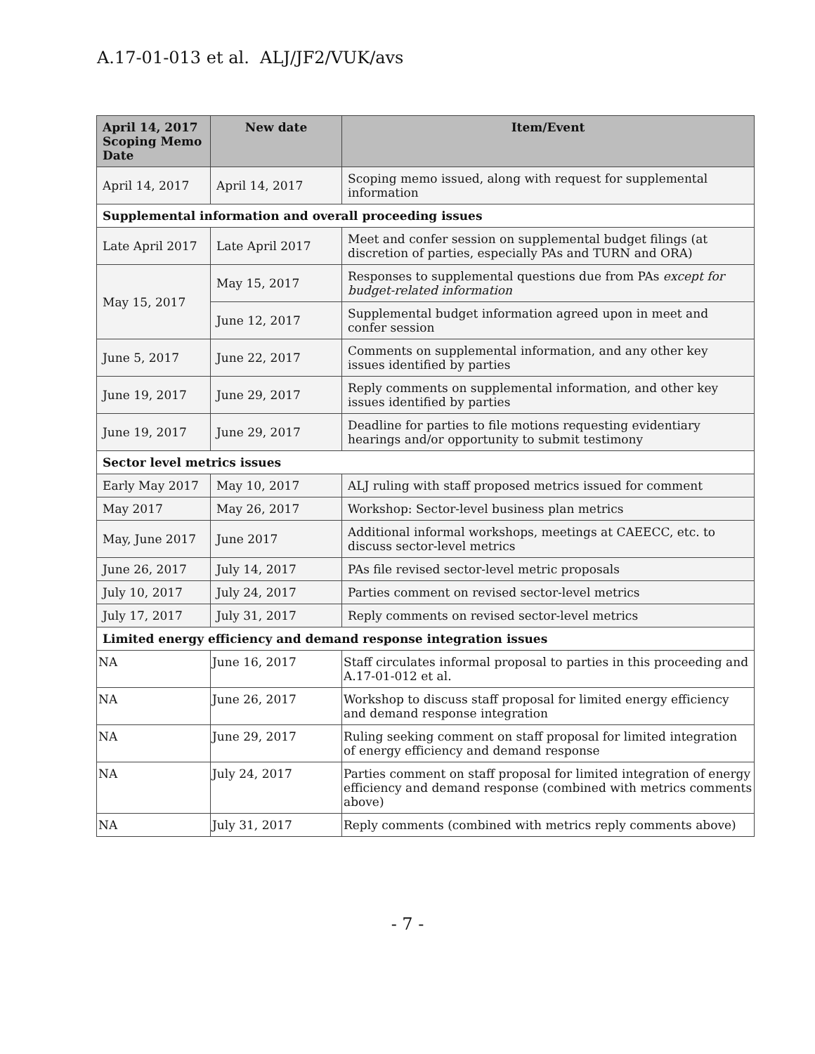A.17-01-013 et al. ALJ/JF2/VUK/avs
| April 14, 2017 Scoping Memo Date | New date | Item/Event |
| --- | --- | --- |
| April 14, 2017 | April 14, 2017 | Scoping memo issued, along with request for supplemental information |
| Supplemental information and overall proceeding issues | | |
| Late April 2017 | Late April 2017 | Meet and confer session on supplemental budget filings (at discretion of parties, especially PAs and TURN and ORA) |
| May 15, 2017 | May 15, 2017 | Responses to supplemental questions due from PAs except for budget-related information |
| | June 12, 2017 | Supplemental budget information agreed upon in meet and confer session |
| June 5, 2017 | June 22, 2017 | Comments on supplemental information, and any other key issues identified by parties |
| June 19, 2017 | June 29, 2017 | Reply comments on supplemental information, and other key issues identified by parties |
| June 19, 2017 | June 29, 2017 | Deadline for parties to file motions requesting evidentiary hearings and/or opportunity to submit testimony |
| Sector level metrics issues | | |
| Early May 2017 | May 10, 2017 | ALJ ruling with staff proposed metrics issued for comment |
| May 2017 | May 26, 2017 | Workshop: Sector-level business plan metrics |
| May, June 2017 | June 2017 | Additional informal workshops, meetings at CAEECC, etc. to discuss sector-level metrics |
| June 26, 2017 | July 14, 2017 | PAs file revised sector-level metric proposals |
| July 10, 2017 | July 24, 2017 | Parties comment on revised sector-level metrics |
| July 17, 2017 | July 31, 2017 | Reply comments on revised sector-level metrics |
| Limited energy efficiency and demand response integration issues | | |
| NA | June 16, 2017 | Staff circulates informal proposal to parties in this proceeding and A.17-01-012 et al. |
| NA | June 26, 2017 | Workshop to discuss staff proposal for limited energy efficiency and demand response integration |
| NA | June 29, 2017 | Ruling seeking comment on staff proposal for limited integration of energy efficiency and demand response |
| NA | July 24, 2017 | Parties comment on staff proposal for limited integration of energy efficiency and demand response (combined with metrics comments above) |
| NA | July 31, 2017 | Reply comments (combined with metrics reply comments above) |
- 7 -